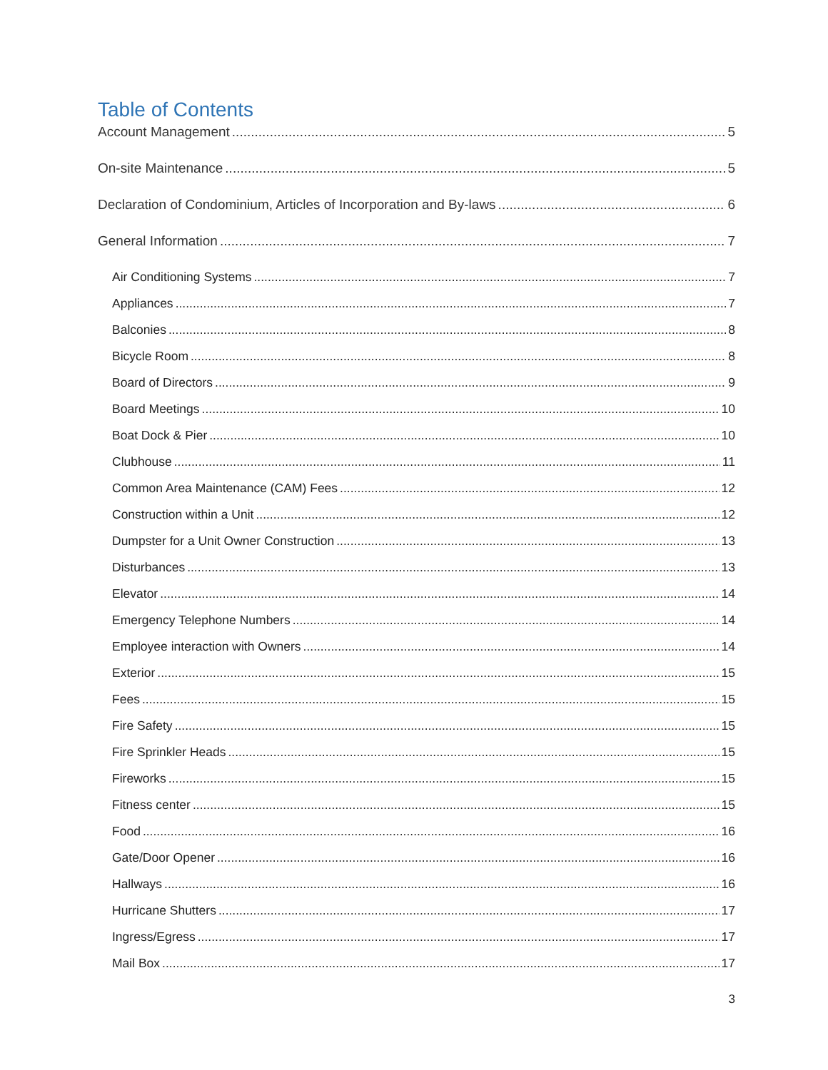Table of Contents
Account Management 5
On-site Maintenance 5
Declaration of Condominium, Articles of Incorporation and By-laws 6
General Information 7
Air Conditioning Systems 7
Appliances 7
Balconies 8
Bicycle Room 8
Board of Directors 9
Board Meetings 10
Boat Dock & Pier 10
Clubhouse 11
Common Area Maintenance (CAM) Fees 12
Construction within a Unit 12
Dumpster for a Unit Owner Construction 13
Disturbances 13
Elevator 14
Emergency Telephone Numbers 14
Employee interaction with Owners 14
Exterior 15
Fees 15
Fire Safety 15
Fire Sprinkler Heads 15
Fireworks 15
Fitness center 15
Food 16
Gate/Door Opener 16
Hallways 16
Hurricane Shutters 17
Ingress/Egress 17
Mail Box 17
3